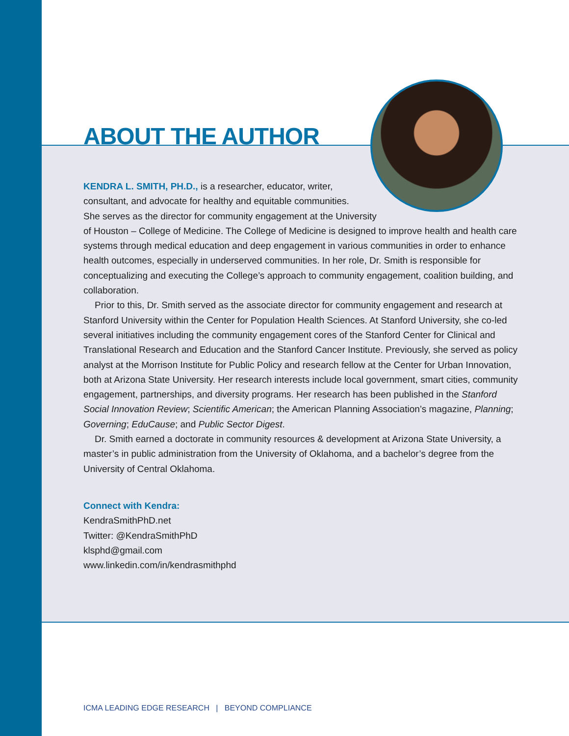ABOUT THE AUTHOR
KENDRA L. SMITH, PH.D., is a researcher, educator, writer,
consultant, and advocate for healthy and equitable communities.
She serves as the director for community engagement at the University
of Houston – College of Medicine. The College of Medicine is designed to improve health and health care systems through medical education and deep engagement in various communities in order to enhance health outcomes, especially in underserved communities. In her role, Dr. Smith is responsible for conceptualizing and executing the College’s approach to community engagement, coalition building, and collaboration.
Prior to this, Dr. Smith served as the associate director for community engagement and research at Stanford University within the Center for Population Health Sciences. At Stanford University, she co-led several initiatives including the community engagement cores of the Stanford Center for Clinical and Translational Research and Education and the Stanford Cancer Institute. Previously, she served as policy analyst at the Morrison Institute for Public Policy and research fellow at the Center for Urban Innovation, both at Arizona State University. Her research interests include local government, smart cities, community engagement, partnerships, and diversity programs. Her research has been published in the Stanford Social Innovation Review; Scientific American; the American Planning Association’s magazine, Planning; Governing; EduCause; and Public Sector Digest.
Dr. Smith earned a doctorate in community resources & development at Arizona State University, a master’s in public administration from the University of Oklahoma, and a bachelor’s degree from the University of Central Oklahoma.
Connect with Kendra:
KendraSmithPhD.net
Twitter: @KendraSmithPhD
klsphd@gmail.com
www.linkedin.com/in/kendrasmithphd
ICMA LEADING EDGE RESEARCH | BEYOND COMPLIANCE